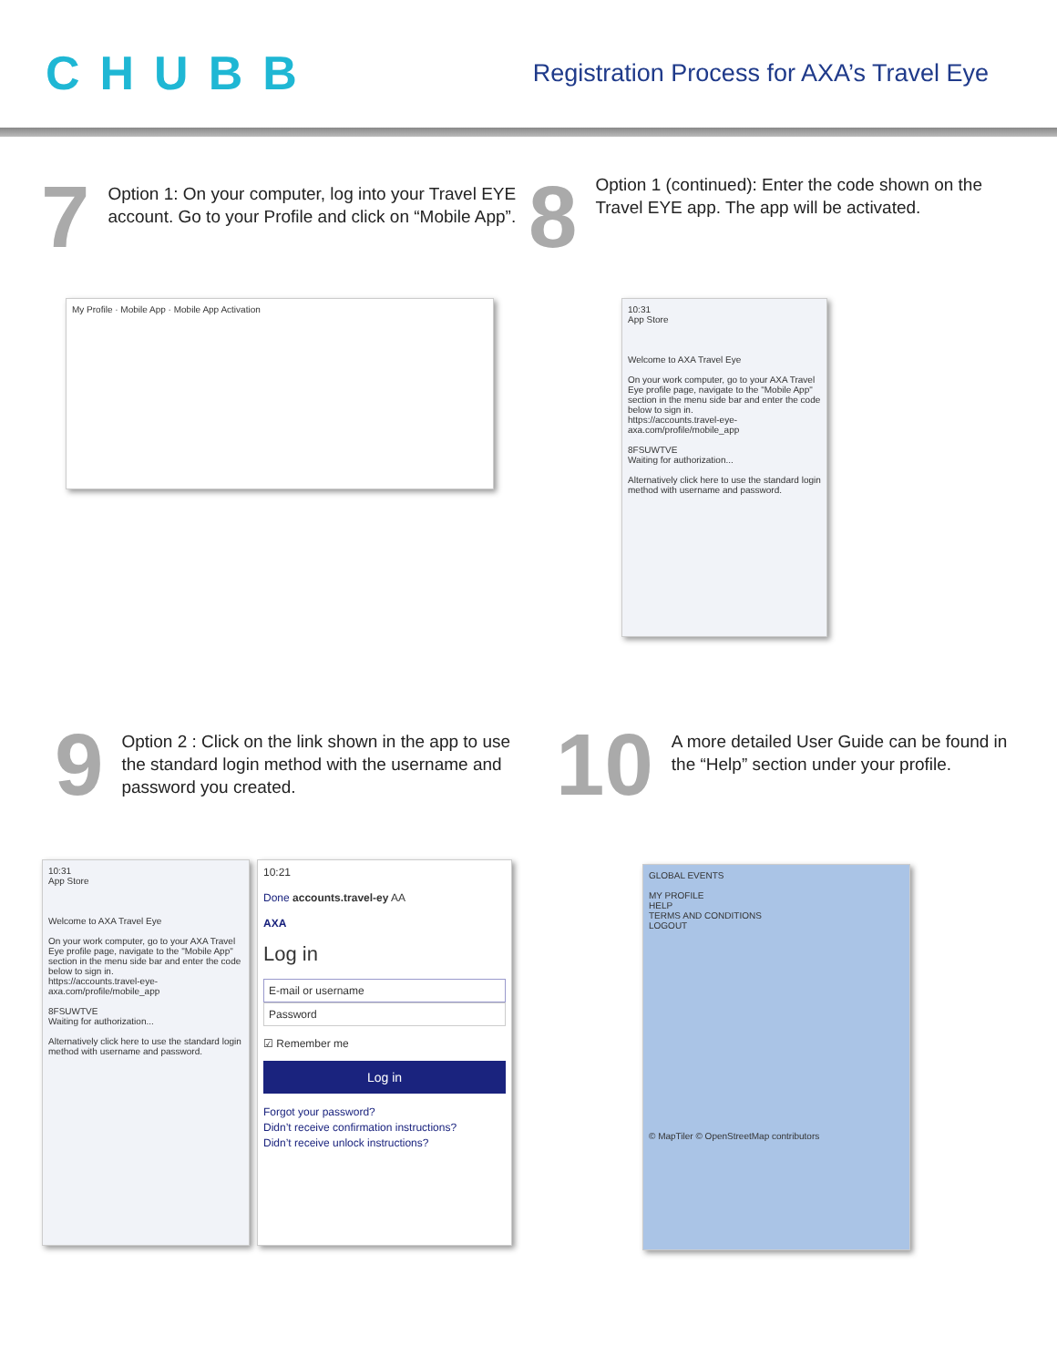CHUBB
Registration Process for AXA’s Travel Eye
7
Option 1: On your computer, log into your Travel EYE account. Go to your Profile and click on “Mobile App”.
8
Option 1 (continued): Enter the code shown on the Travel EYE app. The app will be activated.
My Profile · Mobile App · Mobile App Activation
10:31
App Store
Welcome to AXA Travel Eye
On your work computer, go to your AXA Travel Eye profile page, navigate to the "Mobile App" section in the menu side bar and enter the code below to sign in.
https://accounts.travel-eye-axa.com/profile/mobile_app
8FSUWTVE
Waiting for authorization...
Alternatively click here to use the standard login method with username and password.
9
Option 2 : Click on the link shown in the app to use the standard login method with the username and password you created.
10
A more detailed User Guide can be found in the “Help” section under your profile.
10:31
App Store
Welcome to AXA Travel Eye
On your work computer, go to your AXA Travel Eye profile page, navigate to the "Mobile App" section in the menu side bar and enter the code below to sign in.
https://accounts.travel-eye-axa.com/profile/mobile_app
8FSUWTVE
Waiting for authorization...
Alternatively click here to use the standard login method with username and password.
10:21
Done accounts.travel-ey AA
AXA
Log in
E-mail or username
Password
☑ Remember me
Log in
Forgot your password?
Didn’t receive confirmation instructions?
Didn’t receive unlock instructions?
GLOBAL EVENTS
MY PROFILE
HELP
TERMS AND CONDITIONS
LOGOUT
© MapTiler © OpenStreetMap contributors